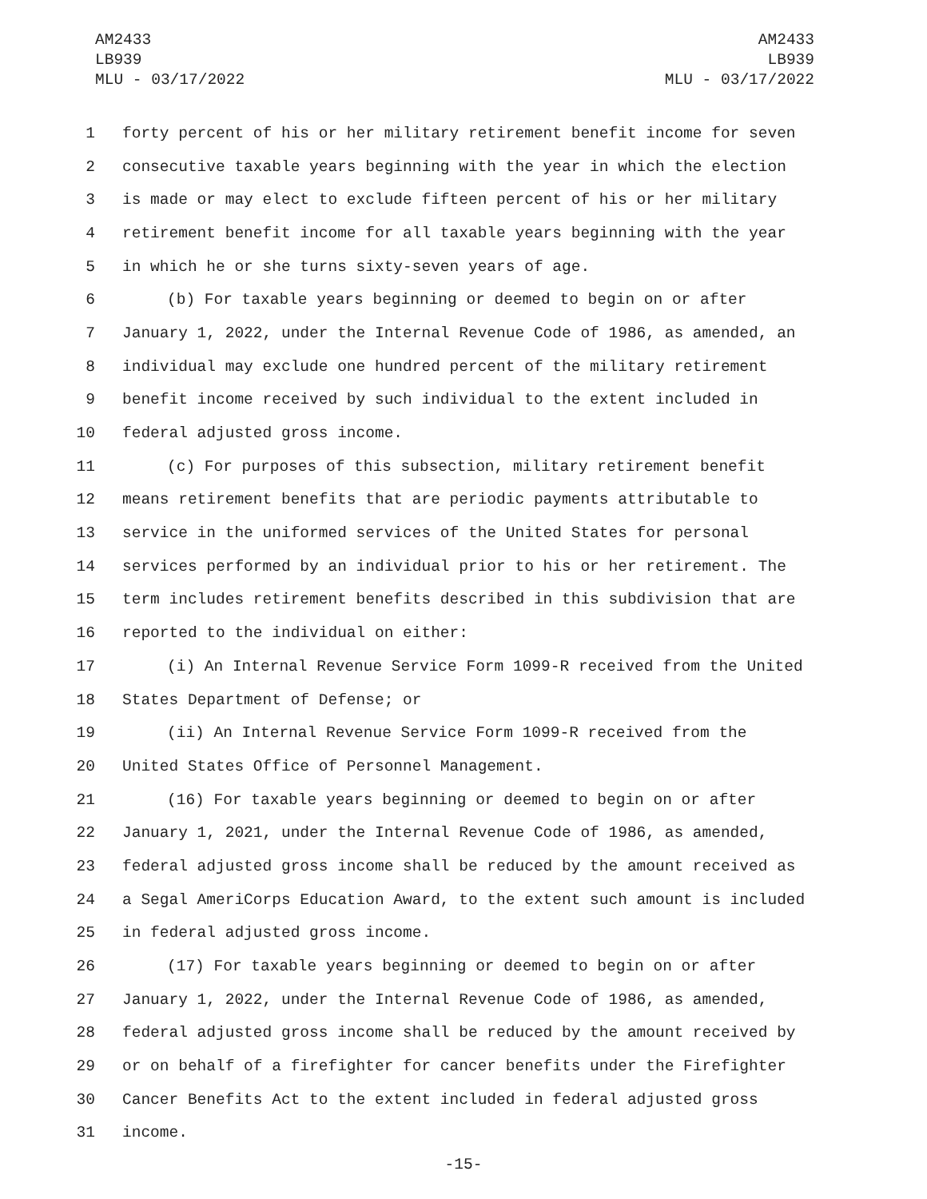AM2433
LB939
MLU - 03/17/2022
AM2433
LB939
MLU - 03/17/2022
1 forty percent of his or her military retirement benefit income for seven
2 consecutive taxable years beginning with the year in which the election
3 is made or may elect to exclude fifteen percent of his or her military
4 retirement benefit income for all taxable years beginning with the year
5 in which he or she turns sixty-seven years of age.
6 (b) For taxable years beginning or deemed to begin on or after
7 January 1, 2022, under the Internal Revenue Code of 1986, as amended, an
8 individual may exclude one hundred percent of the military retirement
9 benefit income received by such individual to the extent included in
10 federal adjusted gross income.
11 (c) For purposes of this subsection, military retirement benefit
12 means retirement benefits that are periodic payments attributable to
13 service in the uniformed services of the United States for personal
14 services performed by an individual prior to his or her retirement. The
15 term includes retirement benefits described in this subdivision that are
16 reported to the individual on either:
17 (i) An Internal Revenue Service Form 1099-R received from the United
18 States Department of Defense; or
19 (ii) An Internal Revenue Service Form 1099-R received from the
20 United States Office of Personnel Management.
21 (16) For taxable years beginning or deemed to begin on or after
22 January 1, 2021, under the Internal Revenue Code of 1986, as amended,
23 federal adjusted gross income shall be reduced by the amount received as
24 a Segal AmeriCorps Education Award, to the extent such amount is included
25 in federal adjusted gross income.
26 (17) For taxable years beginning or deemed to begin on or after
27 January 1, 2022, under the Internal Revenue Code of 1986, as amended,
28 federal adjusted gross income shall be reduced by the amount received by
29 or on behalf of a firefighter for cancer benefits under the Firefighter
30 Cancer Benefits Act to the extent included in federal adjusted gross
31 income.
-15-